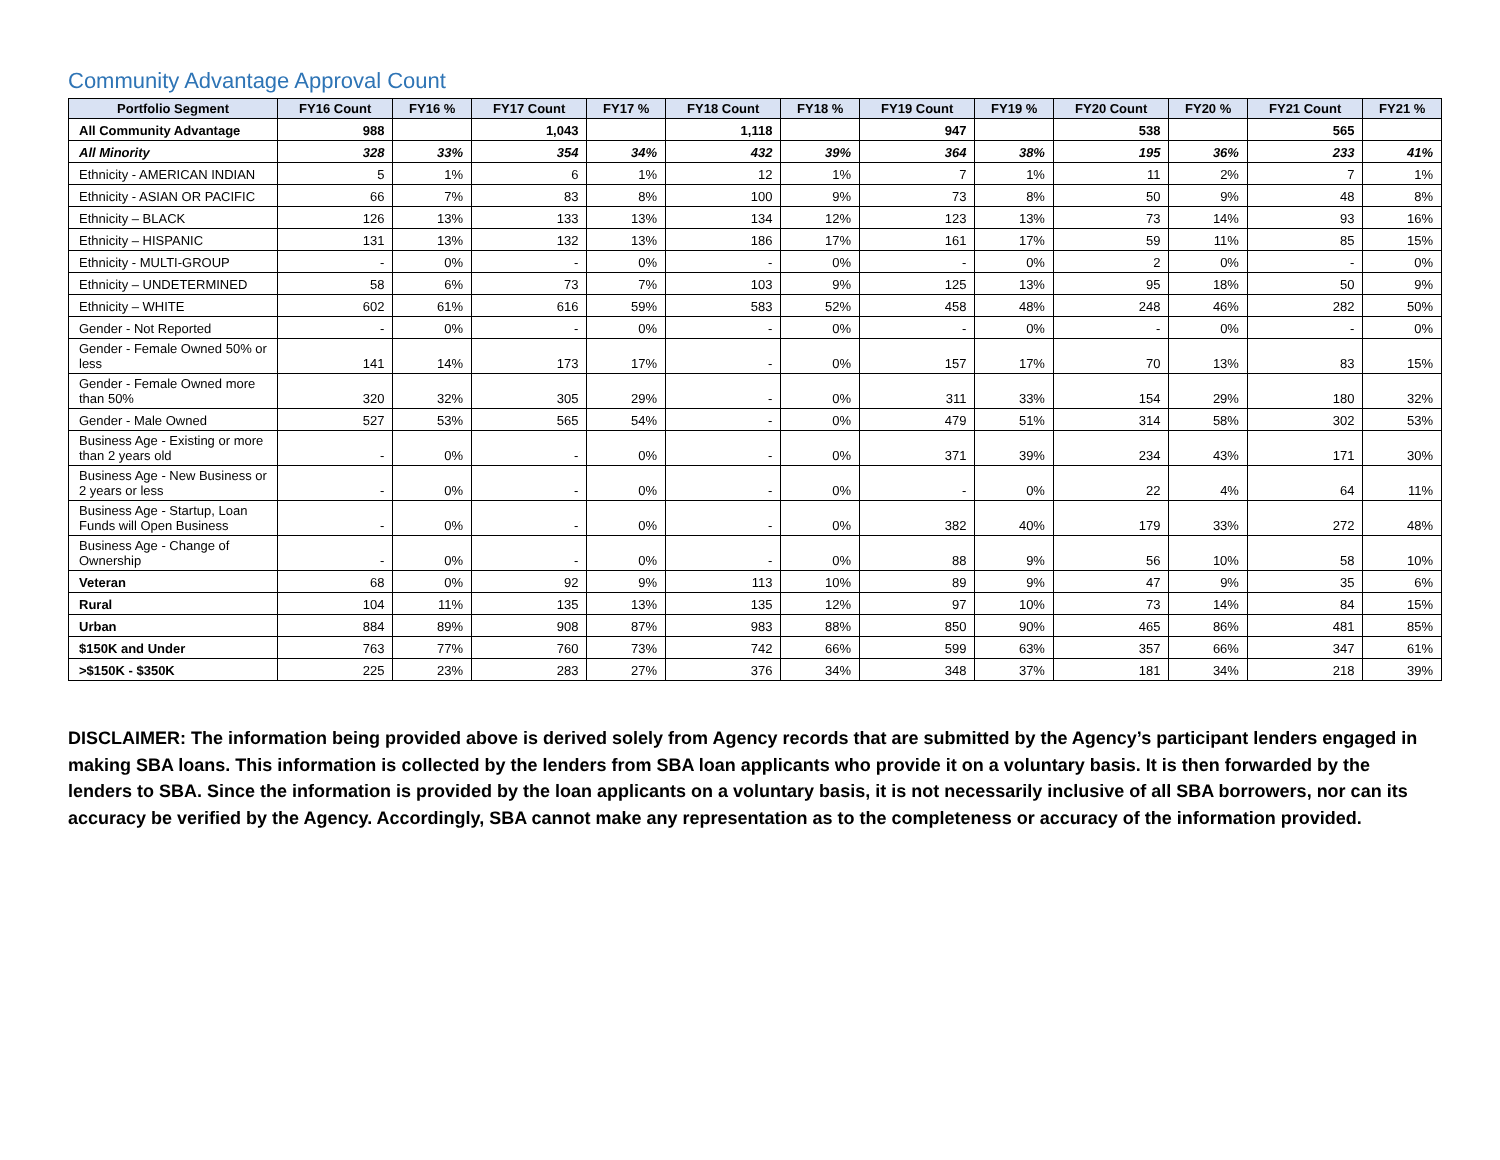Community Advantage Approval Count
| Portfolio Segment | FY16 Count | FY16 % | FY17 Count | FY17 % | FY18 Count | FY18 % | FY19 Count | FY19 % | FY20 Count | FY20 % | FY21 Count | FY21 % |
| --- | --- | --- | --- | --- | --- | --- | --- | --- | --- | --- | --- | --- |
| All Community Advantage | 988 | | 1,043 | | 1,118 | | 947 | | 538 | | 565 | |
| All Minority | 328 | 33% | 354 | 34% | 432 | 39% | 364 | 38% | 195 | 36% | 233 | 41% |
| Ethnicity - AMERICAN INDIAN | 5 | 1% | 6 | 1% | 12 | 1% | 7 | 1% | 11 | 2% | 7 | 1% |
| Ethnicity - ASIAN OR PACIFIC | 66 | 7% | 83 | 8% | 100 | 9% | 73 | 8% | 50 | 9% | 48 | 8% |
| Ethnicity – BLACK | 126 | 13% | 133 | 13% | 134 | 12% | 123 | 13% | 73 | 14% | 93 | 16% |
| Ethnicity – HISPANIC | 131 | 13% | 132 | 13% | 186 | 17% | 161 | 17% | 59 | 11% | 85 | 15% |
| Ethnicity - MULTI-GROUP | - | 0% | - | 0% | - | 0% | - | 0% | 2 | 0% | - | 0% |
| Ethnicity – UNDETERMINED | 58 | 6% | 73 | 7% | 103 | 9% | 125 | 13% | 95 | 18% | 50 | 9% |
| Ethnicity – WHITE | 602 | 61% | 616 | 59% | 583 | 52% | 458 | 48% | 248 | 46% | 282 | 50% |
| Gender - Not Reported | - | 0% | - | 0% | - | 0% | - | 0% | - | 0% | - | 0% |
| Gender - Female Owned 50% or less | 141 | 14% | 173 | 17% | - | 0% | 157 | 17% | 70 | 13% | 83 | 15% |
| Gender - Female Owned more than 50% | 320 | 32% | 305 | 29% | - | 0% | 311 | 33% | 154 | 29% | 180 | 32% |
| Gender - Male Owned | 527 | 53% | 565 | 54% | - | 0% | 479 | 51% | 314 | 58% | 302 | 53% |
| Business Age - Existing or more than 2 years old | - | 0% | - | 0% | - | 0% | 371 | 39% | 234 | 43% | 171 | 30% |
| Business Age - New Business or 2 years or less | - | 0% | - | 0% | - | 0% | - | 0% | 22 | 4% | 64 | 11% |
| Business Age - Startup, Loan Funds will Open Business | - | 0% | - | 0% | - | 0% | 382 | 40% | 179 | 33% | 272 | 48% |
| Business Age - Change of Ownership | - | 0% | - | 0% | - | 0% | 88 | 9% | 56 | 10% | 58 | 10% |
| Veteran | 68 | 0% | 92 | 9% | 113 | 10% | 89 | 9% | 47 | 9% | 35 | 6% |
| Rural | 104 | 11% | 135 | 13% | 135 | 12% | 97 | 10% | 73 | 14% | 84 | 15% |
| Urban | 884 | 89% | 908 | 87% | 983 | 88% | 850 | 90% | 465 | 86% | 481 | 85% |
| $150K and Under | 763 | 77% | 760 | 73% | 742 | 66% | 599 | 63% | 357 | 66% | 347 | 61% |
| >$150K - $350K | 225 | 23% | 283 | 27% | 376 | 34% | 348 | 37% | 181 | 34% | 218 | 39% |
DISCLAIMER: The information being provided above is derived solely from Agency records that are submitted by the Agency’s participant lenders engaged in making SBA loans. This information is collected by the lenders from SBA loan applicants who provide it on a voluntary basis. It is then forwarded by the lenders to SBA. Since the information is provided by the loan applicants on a voluntary basis, it is not necessarily inclusive of all SBA borrowers, nor can its accuracy be verified by the Agency. Accordingly, SBA cannot make any representation as to the completeness or accuracy of the information provided.